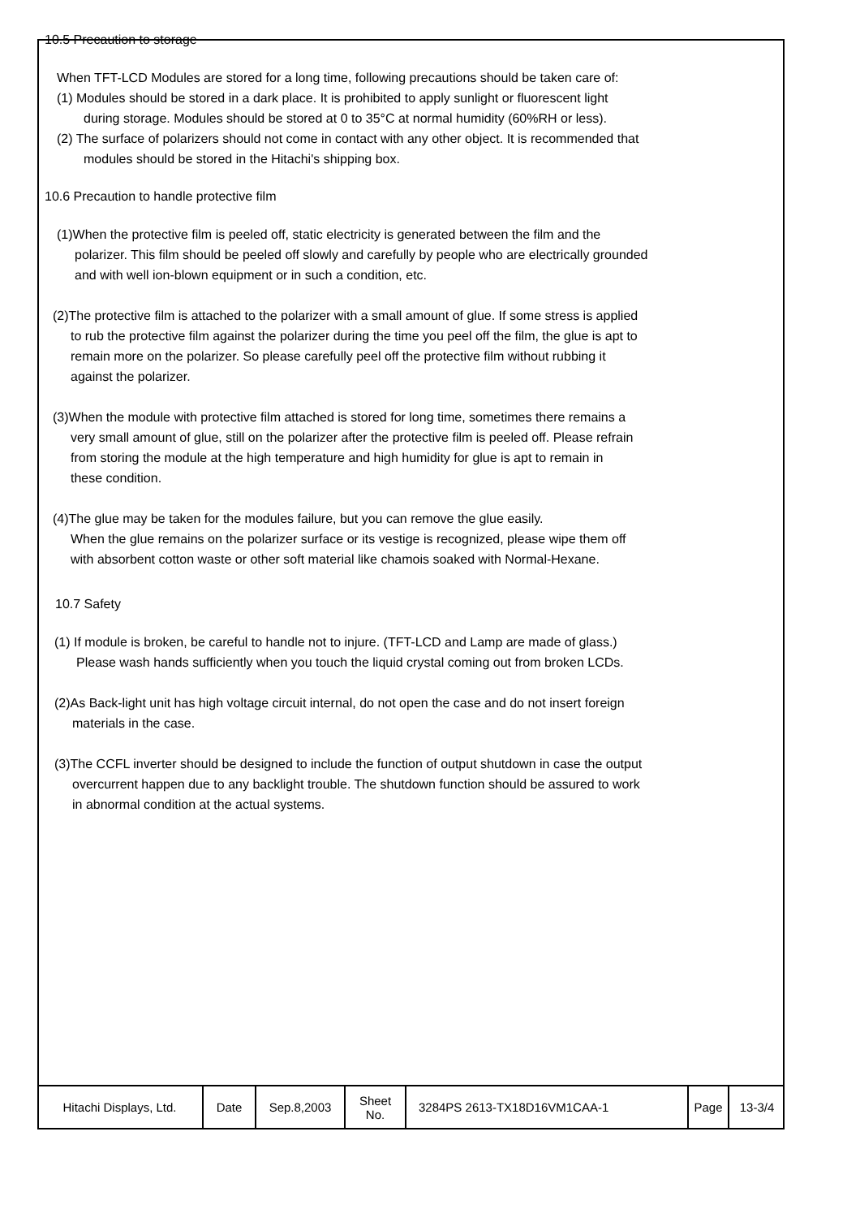10.5 Precaution to storage
When TFT-LCD Modules are stored for a long time, following precautions should be taken care of:
(1) Modules should be stored in a dark place. It is prohibited to apply sunlight or fluorescent light
during storage. Modules should be stored at 0 to 35°C at normal humidity (60%RH or less).
(2) The surface of polarizers should not come in contact with any other object. It is recommended that
modules should be stored in the Hitachi's shipping box.
10.6 Precaution to handle protective film
(1)When the protective film is peeled off, static electricity is generated between the film and the
polarizer. This film should be peeled off slowly and carefully by people who are electrically grounded
and with well ion-blown equipment or in such a condition, etc.
(2)The protective film is attached to the polarizer with a small amount of glue. If some stress is applied
to rub the protective film against the polarizer during the time you peel off the film, the glue is apt to
remain more on the polarizer. So please carefully peel off the protective film without rubbing it
against the polarizer.
(3)When the module with protective film attached is stored for long time, sometimes there remains a
very small amount of glue, still on the polarizer after the protective film is peeled off. Please refrain
from storing the module at the high temperature and high humidity for glue is apt to remain in
these condition.
(4)The glue may be taken for the modules failure, but you can remove the glue easily.
When the glue remains on the polarizer surface or its vestige is recognized, please wipe them off
with absorbent cotton waste or other soft material like chamois soaked with Normal-Hexane.
10.7 Safety
(1) If module is broken, be careful to handle not to injure. (TFT-LCD and Lamp are made of glass.)
Please wash hands sufficiently when you touch the liquid crystal coming out from broken LCDs.
(2)As Back-light unit has high voltage circuit internal, do not open the case and do not insert foreign
materials in the case.
(3)The CCFL inverter should be designed to include the function of output shutdown in case the output
overcurrent happen due to any backlight trouble. The shutdown function should be assured to work
in abnormal condition at the actual systems.
| Hitachi Displays, Ltd. | Date | Sep.8,2003 | Sheet No. | 3284PS 2613-TX18D16VM1CAA-1 | Page | 13-3/4 |